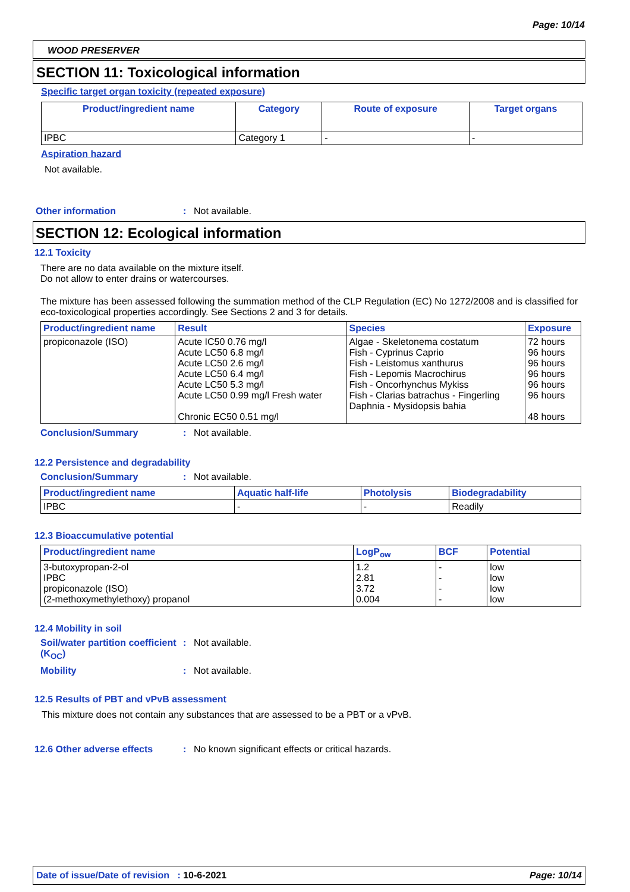Page: 10/14
WOOD PRESERVER
SECTION 11: Toxicological information
Specific target organ toxicity (repeated exposure)
| Product/ingredient name | Category | Route of exposure | Target organs |
| --- | --- | --- | --- |
| IPBC | Category 1 | - | - |
Aspiration hazard
Not available.
Other information: Not available.
SECTION 12: Ecological information
12.1 Toxicity
There are no data available on the mixture itself.
Do not allow to enter drains or watercourses.
The mixture has been assessed following the summation method of the CLP Regulation (EC) No 1272/2008 and is classified for eco-toxicological properties accordingly. See Sections 2 and 3 for details.
| Product/ingredient name | Result | Species | Exposure |
| --- | --- | --- | --- |
| propiconazole (ISO) | Acute IC50 0.76 mg/l Acute LC50 6.8 mg/l Acute LC50 2.6 mg/l Acute LC50 6.4 mg/l Acute LC50 5.3 mg/l Acute LC50 0.99 mg/l Fresh water Chronic EC50 0.51 mg/l | Algae - Skeletonema costatum Fish - Cyprinus Caprio Fish - Leistomus xanthurus Fish - Lepomis Macrochirus Fish - Oncorhynchus Mykiss Fish - Clarias batrachus - Fingerling Daphnia - Mysidopsis bahia | 72 hours 96 hours 96 hours 96 hours 96 hours 96 hours 48 hours |
Conclusion/Summary: Not available.
12.2 Persistence and degradability
Conclusion/Summary: Not available.
| Product/ingredient name | Aquatic half-life | Photolysis | Biodegradability |
| --- | --- | --- | --- |
| IPBC | - | - | Readily |
12.3 Bioaccumulative potential
| Product/ingredient name | LogP<sub>ow</sub> | BCF | Potential |
| --- | --- | --- | --- |
| 3-butoxypropan-2-ol IPBC propiconazole (ISO) (2-methoxymethylethoxy) propanol | 1.2 2.81 3.72 0.004 | - - - - | low low low low |
12.4 Mobility in soil
Soil/water partition coefficient (K<sub>OC</sub>): Not available.
Mobility: Not available.
12.5 Results of PBT and vPvB assessment
This mixture does not contain any substances that are assessed to be a PBT or a vPvB.
12.6 Other adverse effects: No known significant effects or critical hazards.
Date of issue/Date of revision : 10-6-2021 Page: 10/14